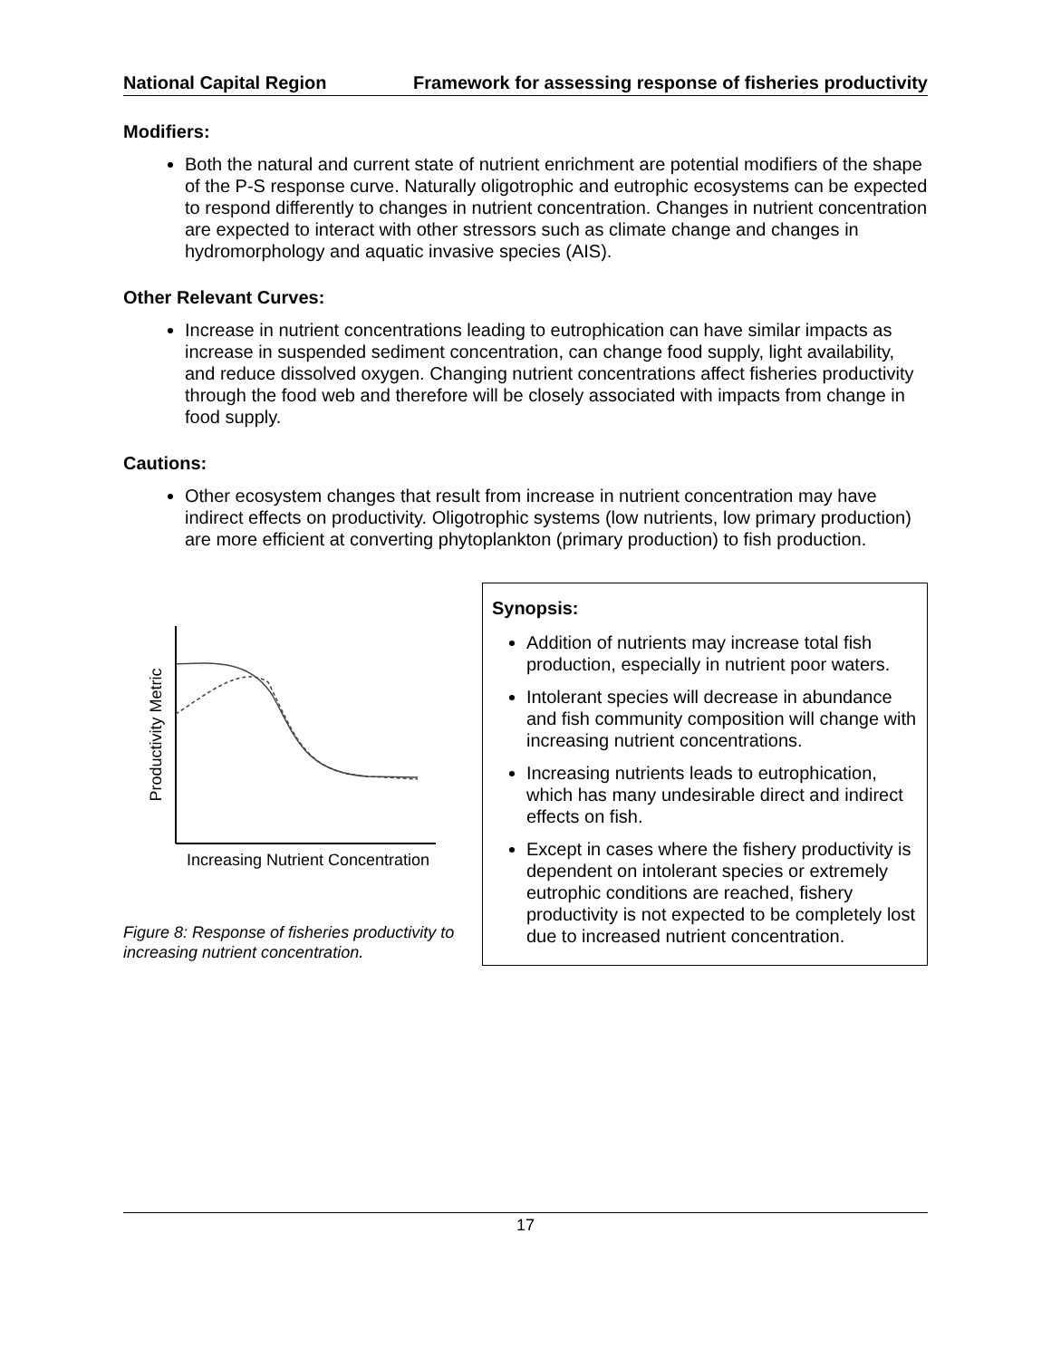National Capital Region Framework for assessing response of fisheries productivity
Modifiers:
Both the natural and current state of nutrient enrichment are potential modifiers of the shape of the P-S response curve. Naturally oligotrophic and eutrophic ecosystems can be expected to respond differently to changes in nutrient concentration. Changes in nutrient concentration are expected to interact with other stressors such as climate change and changes in hydromorphology and aquatic invasive species (AIS).
Other Relevant Curves:
Increase in nutrient concentrations leading to eutrophication can have similar impacts as increase in suspended sediment concentration, can change food supply, light availability, and reduce dissolved oxygen. Changing nutrient concentrations affect fisheries productivity through the food web and therefore will be closely associated with impacts from change in food supply.
Cautions:
Other ecosystem changes that result from increase in nutrient concentration may have indirect effects on productivity. Oligotrophic systems (low nutrients, low primary production) are more efficient at converting phytoplankton (primary production) to fish production.
Productivity Metric
Increasing Nutrient Concentration
Figure 8: Response of fisheries productivity to increasing nutrient concentration.
Synopsis:
Addition of nutrients may increase total fish production, especially in nutrient poor waters.
Intolerant species will decrease in abundance and fish community composition will change with increasing nutrient concentrations.
Increasing nutrients leads to eutrophication, which has many undesirable direct and indirect effects on fish.
Except in cases where the fishery productivity is dependent on intolerant species or extremely eutrophic conditions are reached, fishery productivity is not expected to be completely lost due to increased nutrient concentration.
17